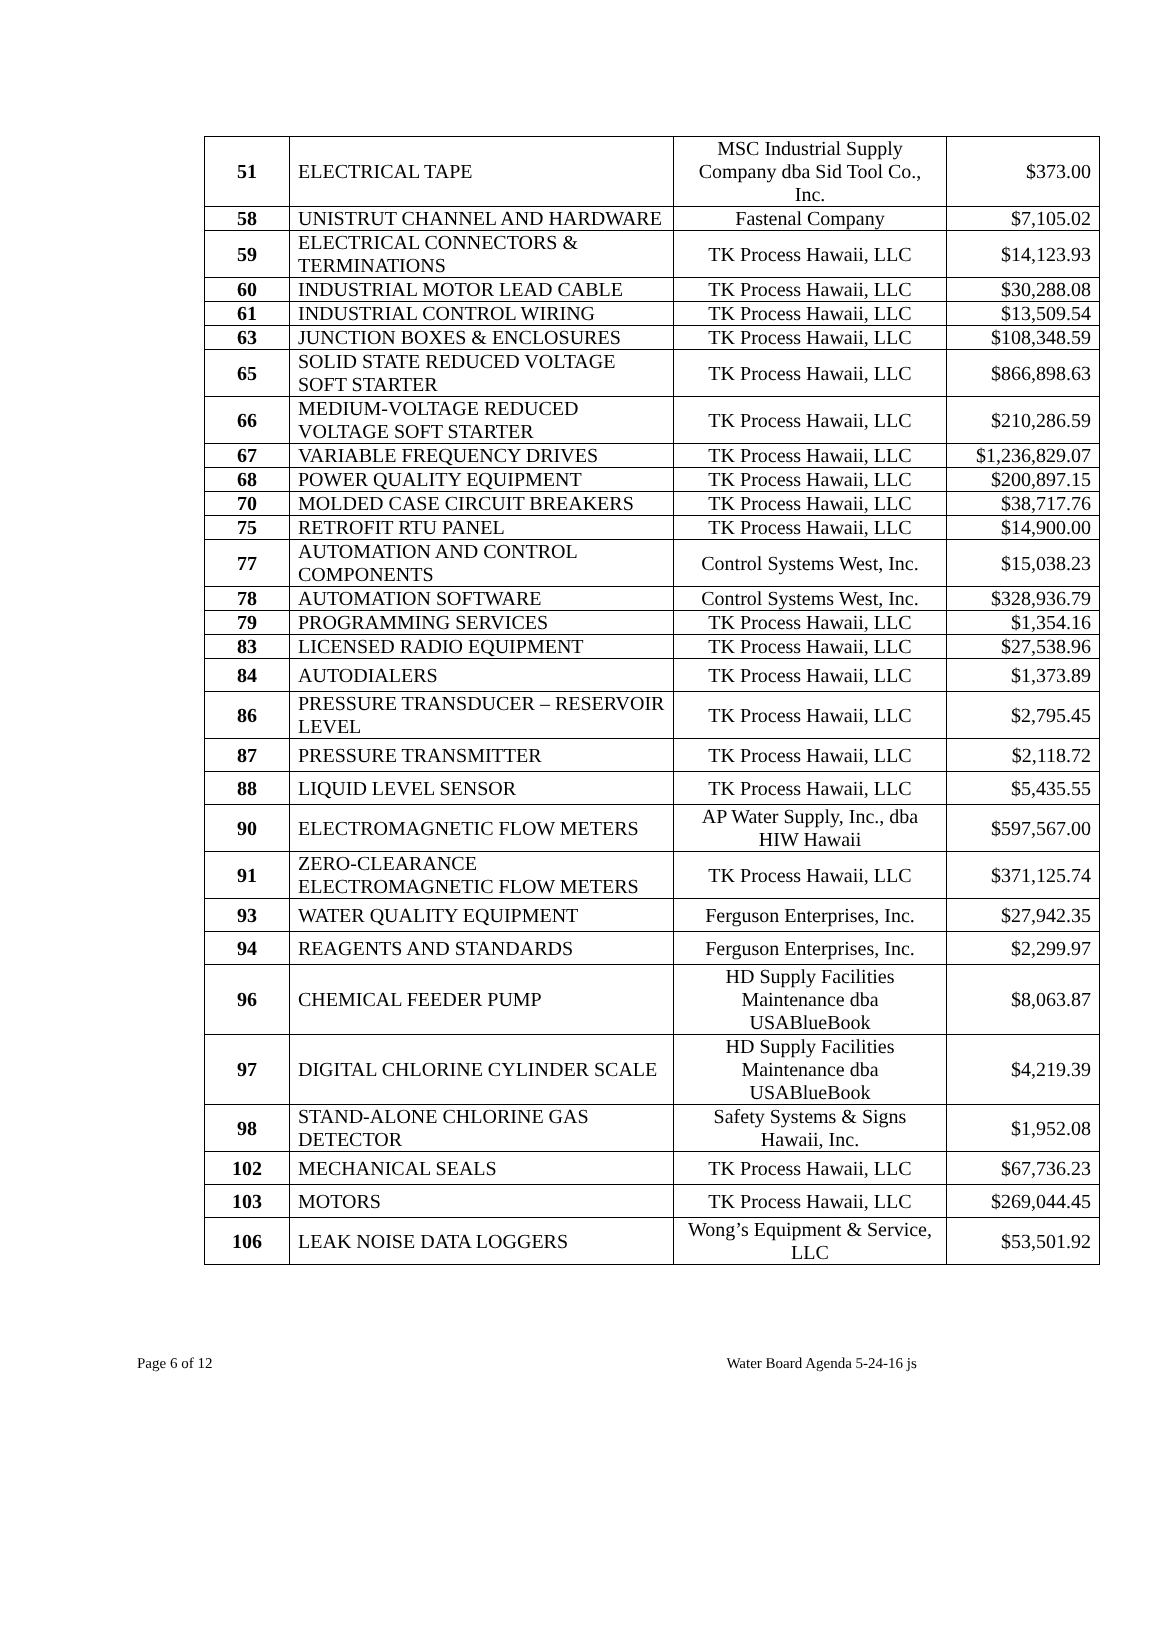| 51 | ELECTRICAL TAPE | MSC Industrial Supply Company dba Sid Tool Co., Inc. | $373.00 |
| 58 | UNISTRUT CHANNEL AND HARDWARE | Fastenal Company | $7,105.02 |
| 59 | ELECTRICAL CONNECTORS & TERMINATIONS | TK Process Hawaii, LLC | $14,123.93 |
| 60 | INDUSTRIAL MOTOR LEAD CABLE | TK Process Hawaii, LLC | $30,288.08 |
| 61 | INDUSTRIAL CONTROL WIRING | TK Process Hawaii, LLC | $13,509.54 |
| 63 | JUNCTION BOXES & ENCLOSURES | TK Process Hawaii, LLC | $108,348.59 |
| 65 | SOLID STATE REDUCED VOLTAGE SOFT STARTER | TK Process Hawaii, LLC | $866,898.63 |
| 66 | MEDIUM-VOLTAGE REDUCED VOLTAGE SOFT STARTER | TK Process Hawaii, LLC | $210,286.59 |
| 67 | VARIABLE FREQUENCY DRIVES | TK Process Hawaii, LLC | $1,236,829.07 |
| 68 | POWER QUALITY EQUIPMENT | TK Process Hawaii, LLC | $200,897.15 |
| 70 | MOLDED CASE CIRCUIT BREAKERS | TK Process Hawaii, LLC | $38,717.76 |
| 75 | RETROFIT RTU PANEL | TK Process Hawaii, LLC | $14,900.00 |
| 77 | AUTOMATION AND CONTROL COMPONENTS | Control Systems West, Inc. | $15,038.23 |
| 78 | AUTOMATION SOFTWARE | Control Systems West, Inc. | $328,936.79 |
| 79 | PROGRAMMING SERVICES | TK Process Hawaii, LLC | $1,354.16 |
| 83 | LICENSED RADIO EQUIPMENT | TK Process Hawaii, LLC | $27,538.96 |
| 84 | AUTODIALERS | TK Process Hawaii, LLC | $1,373.89 |
| 86 | PRESSURE TRANSDUCER – RESERVOIR LEVEL | TK Process Hawaii, LLC | $2,795.45 |
| 87 | PRESSURE TRANSMITTER | TK Process Hawaii, LLC | $2,118.72 |
| 88 | LIQUID LEVEL SENSOR | TK Process Hawaii, LLC | $5,435.55 |
| 90 | ELECTROMAGNETIC FLOW METERS | AP Water Supply, Inc., dba HIW Hawaii | $597,567.00 |
| 91 | ZERO-CLEARANCE ELECTROMAGNETIC FLOW METERS | TK Process Hawaii, LLC | $371,125.74 |
| 93 | WATER QUALITY EQUIPMENT | Ferguson Enterprises, Inc. | $27,942.35 |
| 94 | REAGENTS AND STANDARDS | Ferguson Enterprises, Inc. | $2,299.97 |
| 96 | CHEMICAL FEEDER PUMP | HD Supply Facilities Maintenance dba USABlueBook | $8,063.87 |
| 97 | DIGITAL CHLORINE CYLINDER SCALE | HD Supply Facilities Maintenance dba USABlueBook | $4,219.39 |
| 98 | STAND-ALONE CHLORINE GAS DETECTOR | Safety Systems & Signs Hawaii, Inc. | $1,952.08 |
| 102 | MECHANICAL SEALS | TK Process Hawaii, LLC | $67,736.23 |
| 103 | MOTORS | TK Process Hawaii, LLC | $269,044.45 |
| 106 | LEAK NOISE DATA LOGGERS | Wong’s Equipment & Service, LLC | $53,501.92 |
Page 6 of 12 Water Board Agenda 5-24-16 js